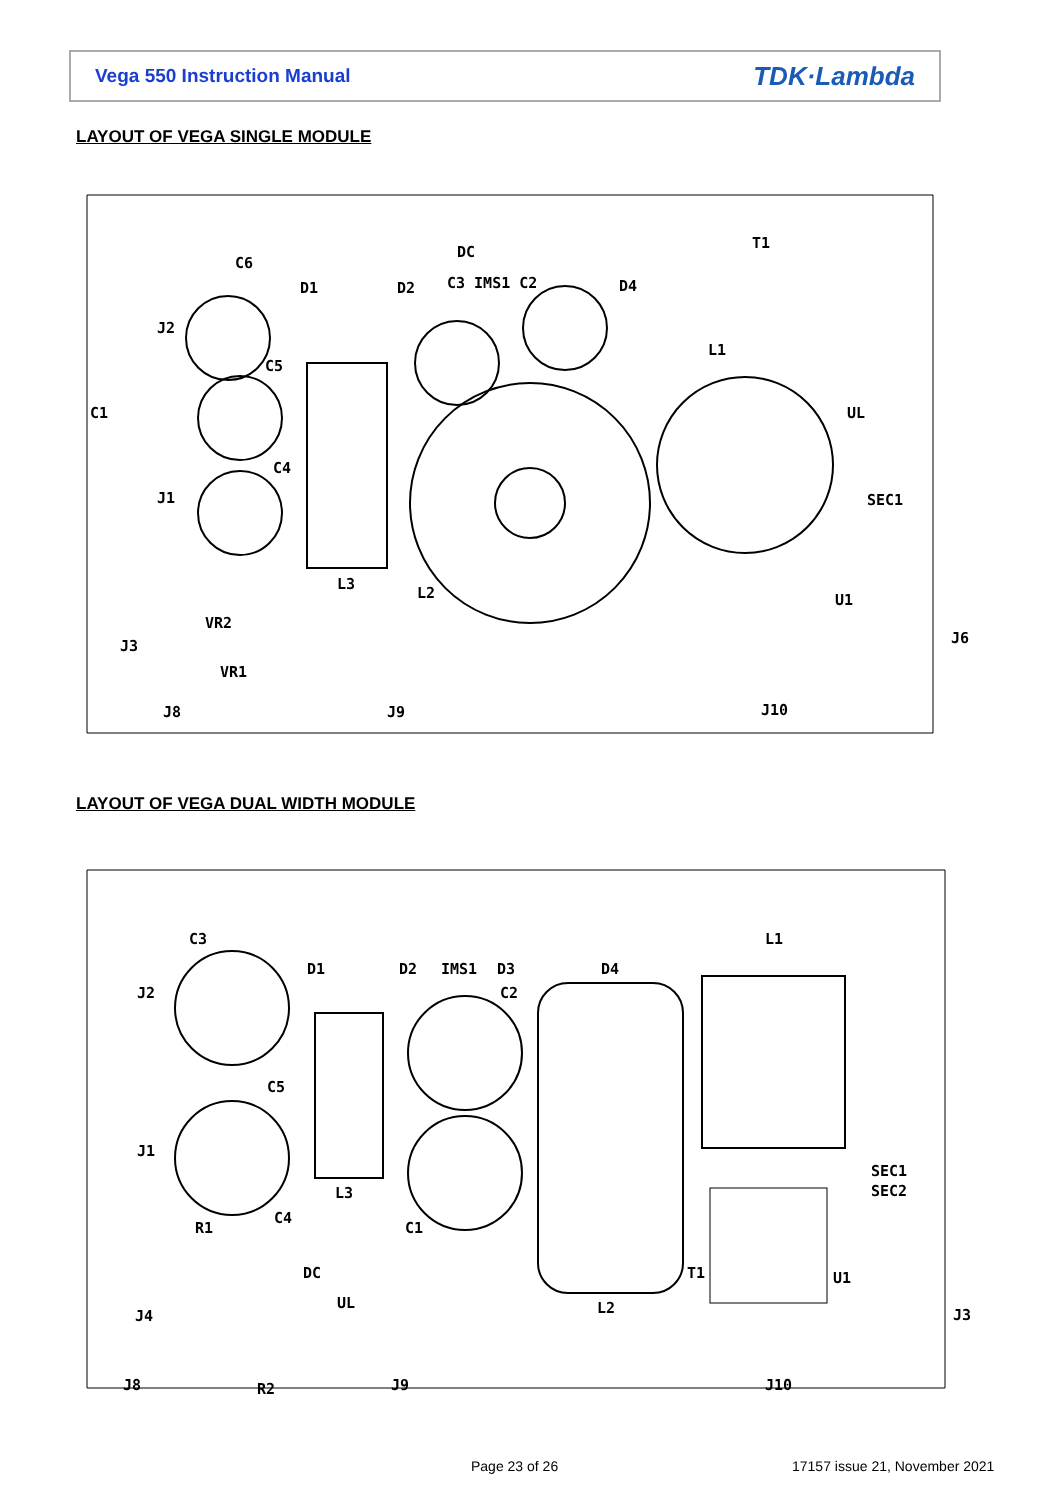Vega 550 Instruction Manual TDK·Lambda
LAYOUT OF VEGA SINGLE MODULE
C6
D1
D2
DC
C3 IMS1 C2
D4
T1
J2
C5
L1
C1
UL
C4
J1
SEC1
L3
L2
VR2
U1
J3
J6
VR1
J8
J9
J10
LAYOUT OF VEGA DUAL WIDTH MODULE
C3
D1
D2
IMS1
D3
D4
L1
J2
C2
C5
J1
L3
SEC1
SEC2
R1
C4
C1
DC
T1
U1
UL
L2
J4
J3
J8
R2
J9
J10
Page 23 of 26 17157 issue 21, November 2021